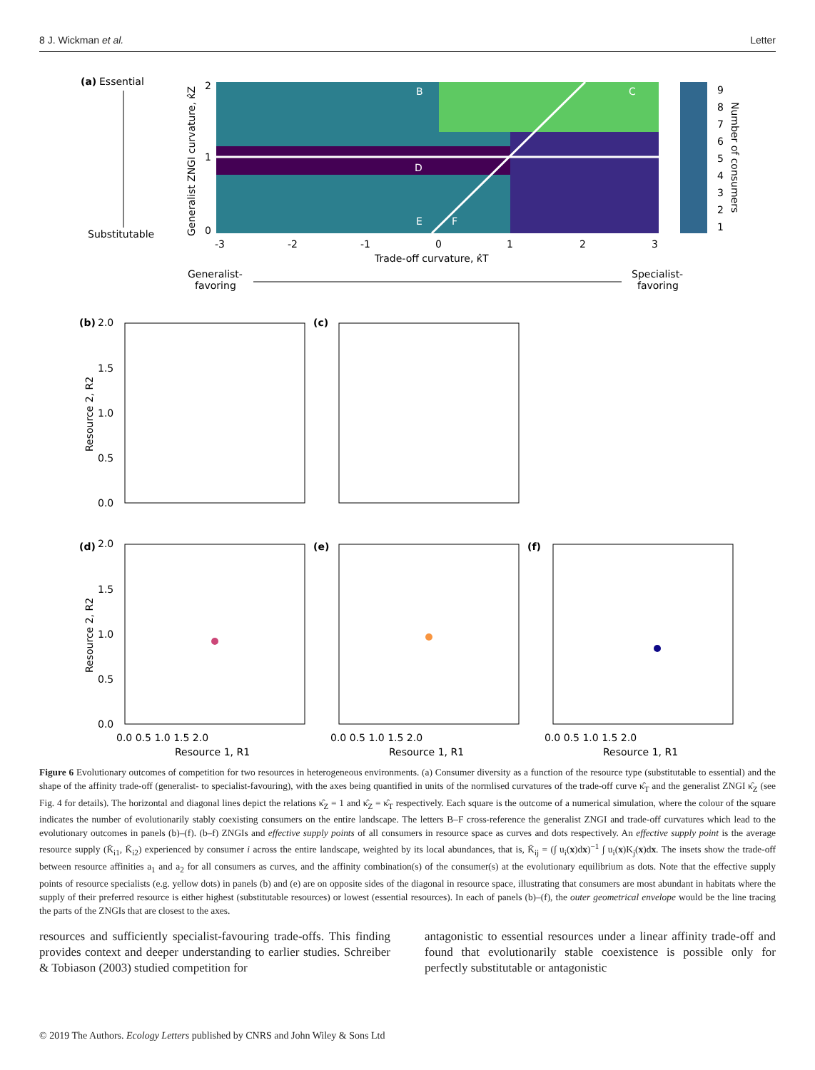8 J. Wickman et al. Letter
(a)
Essential
Substitutable
B
C
D
E
F
-3
-2
-1
0
1
2
3
2
1
0
Trade-off curvature, κ̂T
Generalist ZNGI curvature, κ̂Z
9
8
7
6
5
4
3
2
1
Number of consumers
Generalist-
favoring
Specialist-
favoring
(b)
(c)
(d)
(e)
(f)
2.0
1.5
1.0
0.5
0.0
2.0
1.5
1.0
0.5
0.0
Resource 2, R2
Resource 2, R2
0.0 0.5 1.0 1.5 2.0
0.0 0.5 1.0 1.5 2.0
0.0 0.5 1.0 1.5 2.0
Resource 1, R1
Resource 1, R1
Resource 1, R1
Figure 6 Evolutionary outcomes of competition for two resources in heterogeneous environments. (a) Consumer diversity as a function of the resource type (substitutable to essential) and the shape of the affinity trade-off (generalist- to specialist-favouring), with the axes being quantified in units of the normlised curvatures of the trade-off curve κ̂<sub>T</sub> and the generalist ZNGI κ̂<sub>Z</sub> (see Fig. 4 for details). The horizontal and diagonal lines depict the relations κ̂<sub>Z</sub> = 1 and κ̂<sub>Z</sub> = κ̂<sub>T</sub> respectively. Each square is the outcome of a numerical simulation, where the colour of the square indicates the number of evolutionarily stably coexisting consumers on the entire landscape. The letters B–F cross-reference the generalist ZNGI and trade-off curvatures which lead to the evolutionary outcomes in panels (b)–(f). (b–f) ZNGIs and effective supply points of all consumers in resource space as curves and dots respectively. An effective supply point is the average resource supply (K̄<sub>i1</sub>, K̄<sub>i2</sub>) experienced by consumer i across the entire landscape, weighted by its local abundances, that is, K̄<sub>ij</sub> = (∫ u<sub>i</sub>(x)dx)<sup>−1</sup> ∫ u<sub>i</sub>(x)K<sub>j</sub>(x)dx. The insets show the trade-off between resource affinities a<sub>1</sub> and a<sub>2</sub> for all consumers as curves, and the affinity combination(s) of the consumer(s) at the evolutionary equilibrium as dots. Note that the effective supply points of resource specialists (e.g. yellow dots) in panels (b) and (e) are on opposite sides of the diagonal in resource space, illustrating that consumers are most abundant in habitats where the supply of their preferred resource is either highest (substitutable resources) or lowest (essential resources). In each of panels (b)–(f), the outer geometrical envelope would be the line tracing the parts of the ZNGIs that are closest to the axes.
resources and sufficiently specialist-favouring trade-offs. This finding provides context and deeper understanding to earlier studies. Schreiber & Tobiason (2003) studied competition for
antagonistic to essential resources under a linear affinity trade-off and found that evolutionarily stable coexistence is possible only for perfectly substitutable or antagonistic
© 2019 The Authors. Ecology Letters published by CNRS and John Wiley & Sons Ltd